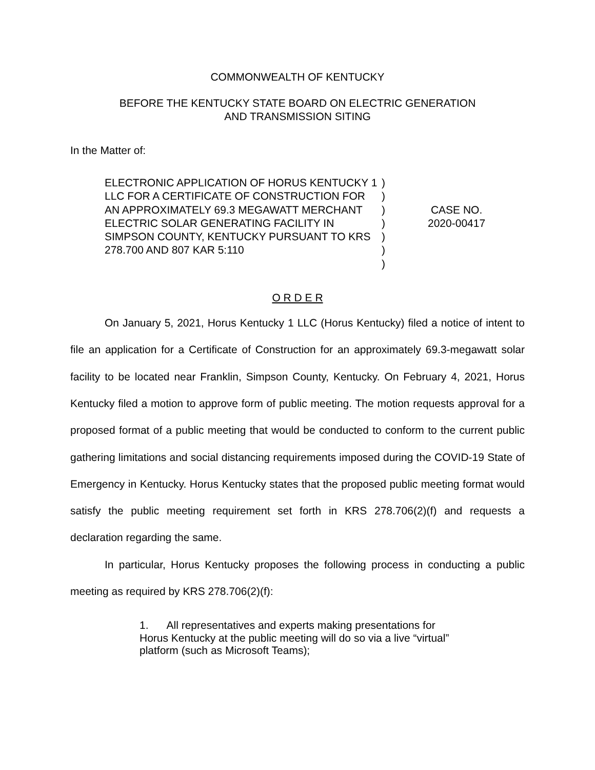COMMONWEALTH OF KENTUCKY
BEFORE THE KENTUCKY STATE BOARD ON ELECTRIC GENERATION
AND TRANSMISSION SITING
In the Matter of:
ELECTRONIC APPLICATION OF HORUS KENTUCKY 1 LLC FOR A CERTIFICATE OF CONSTRUCTION FOR AN APPROXIMATELY 69.3 MEGAWATT MERCHANT ELECTRIC SOLAR GENERATING FACILITY IN SIMPSON COUNTY, KENTUCKY PURSUANT TO KRS 278.700 AND 807 KAR 5:110
)
)
)
)
)
)
)
CASE NO.
2020-00417
O R D E R
On January 5, 2021, Horus Kentucky 1 LLC (Horus Kentucky) filed a notice of intent to file an application for a Certificate of Construction for an approximately 69.3-megawatt solar facility to be located near Franklin, Simpson County, Kentucky. On February 4, 2021, Horus Kentucky filed a motion to approve form of public meeting. The motion requests approval for a proposed format of a public meeting that would be conducted to conform to the current public gathering limitations and social distancing requirements imposed during the COVID-19 State of Emergency in Kentucky. Horus Kentucky states that the proposed public meeting format would satisfy the public meeting requirement set forth in KRS 278.706(2)(f) and requests a declaration regarding the same.
In particular, Horus Kentucky proposes the following process in conducting a public meeting as required by KRS 278.706(2)(f):
1. All representatives and experts making presentations for Horus Kentucky at the public meeting will do so via a live “virtual” platform (such as Microsoft Teams);